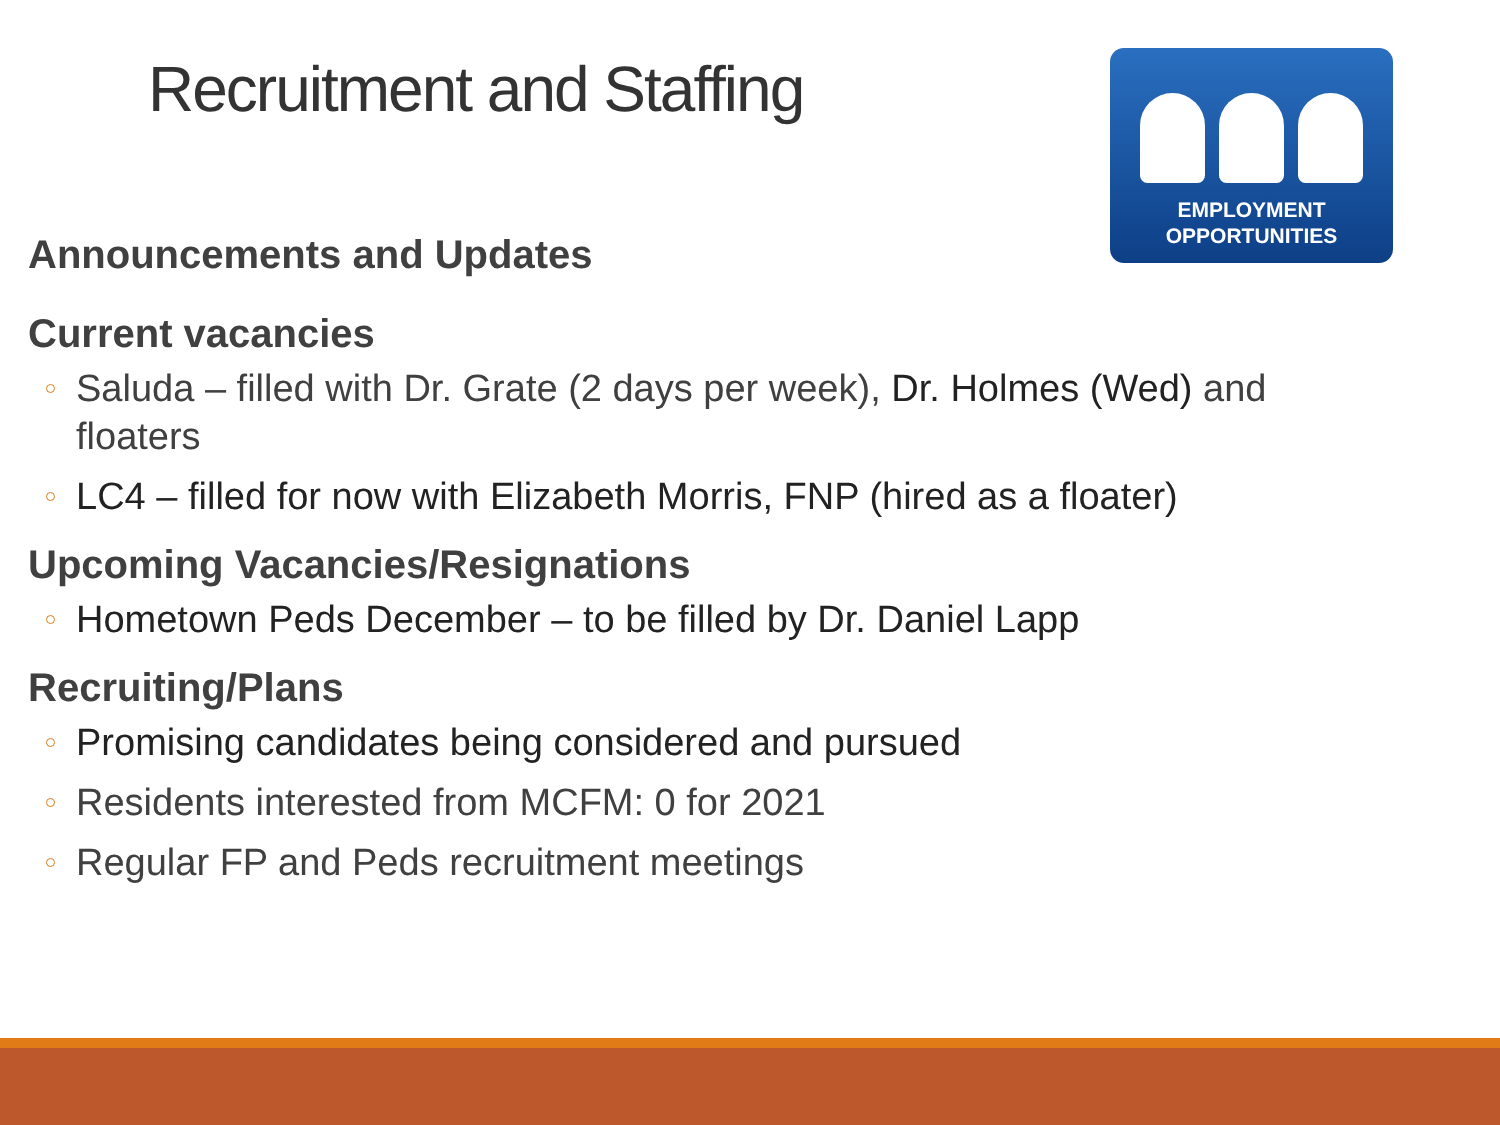Recruitment and Staffing
EMPLOYMENT
OPPORTUNITIES
Announcements and Updates
Current vacancies
Saluda – filled with Dr. Grate (2 days per week), Dr. Holmes (Wed) and floaters
LC4 – filled for now with Elizabeth Morris, FNP (hired as a floater)
Upcoming Vacancies/Resignations
Hometown Peds December – to be filled by Dr. Daniel Lapp
Recruiting/Plans
Promising candidates being considered and pursued
Residents interested from MCFM: 0 for 2021
Regular FP and Peds recruitment meetings